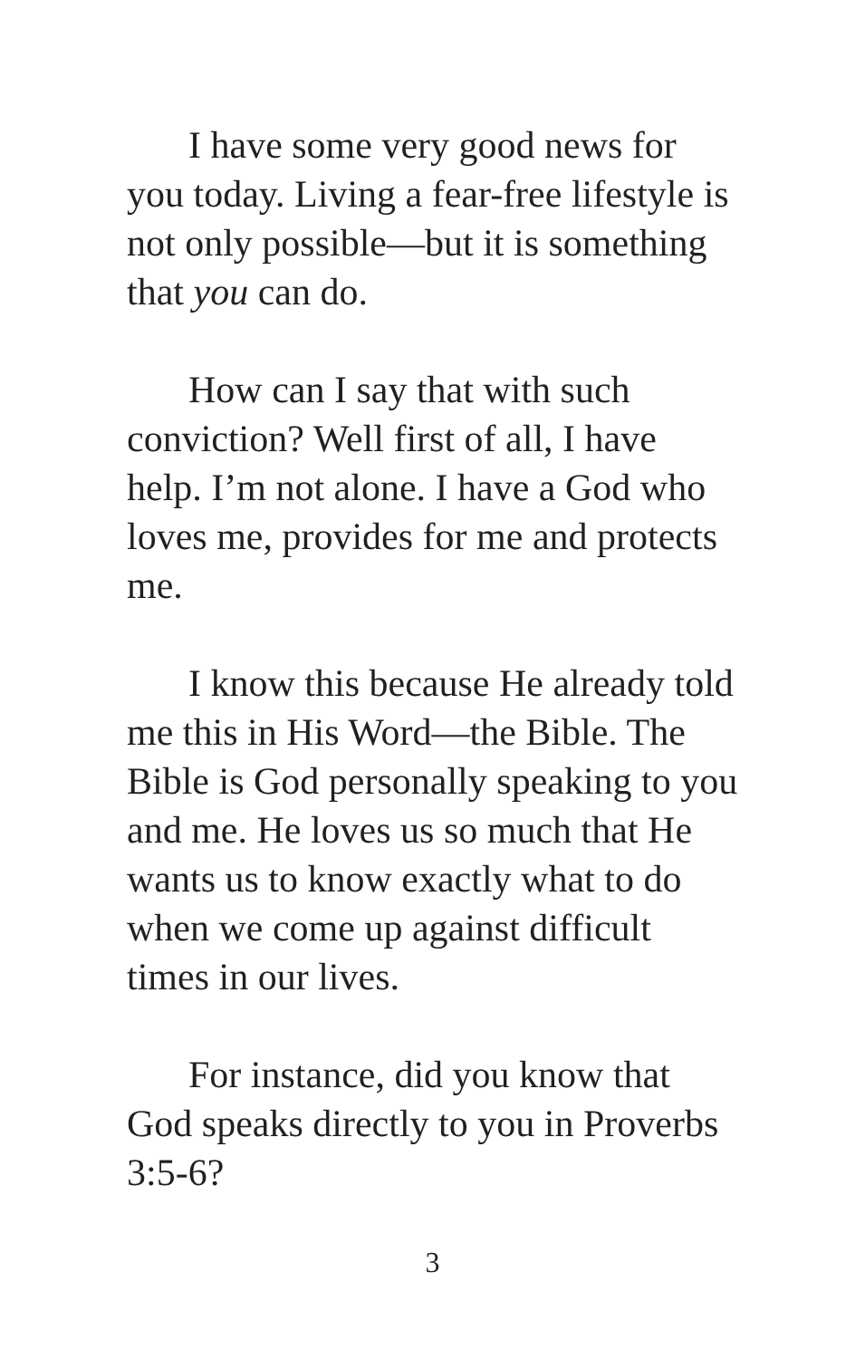I have some very good news for you today. Living a fear-free lifestyle is not only possible—but it is something that you can do.
How can I say that with such conviction? Well first of all, I have help. I’m not alone. I have a God who loves me, provides for me and protects me.
I know this because He already told me this in His Word—the Bible. The Bible is God personally speaking to you and me. He loves us so much that He wants us to know exactly what to do when we come up against difficult times in our lives.
For instance, did you know that God speaks directly to you in Proverbs 3:5-6?
3